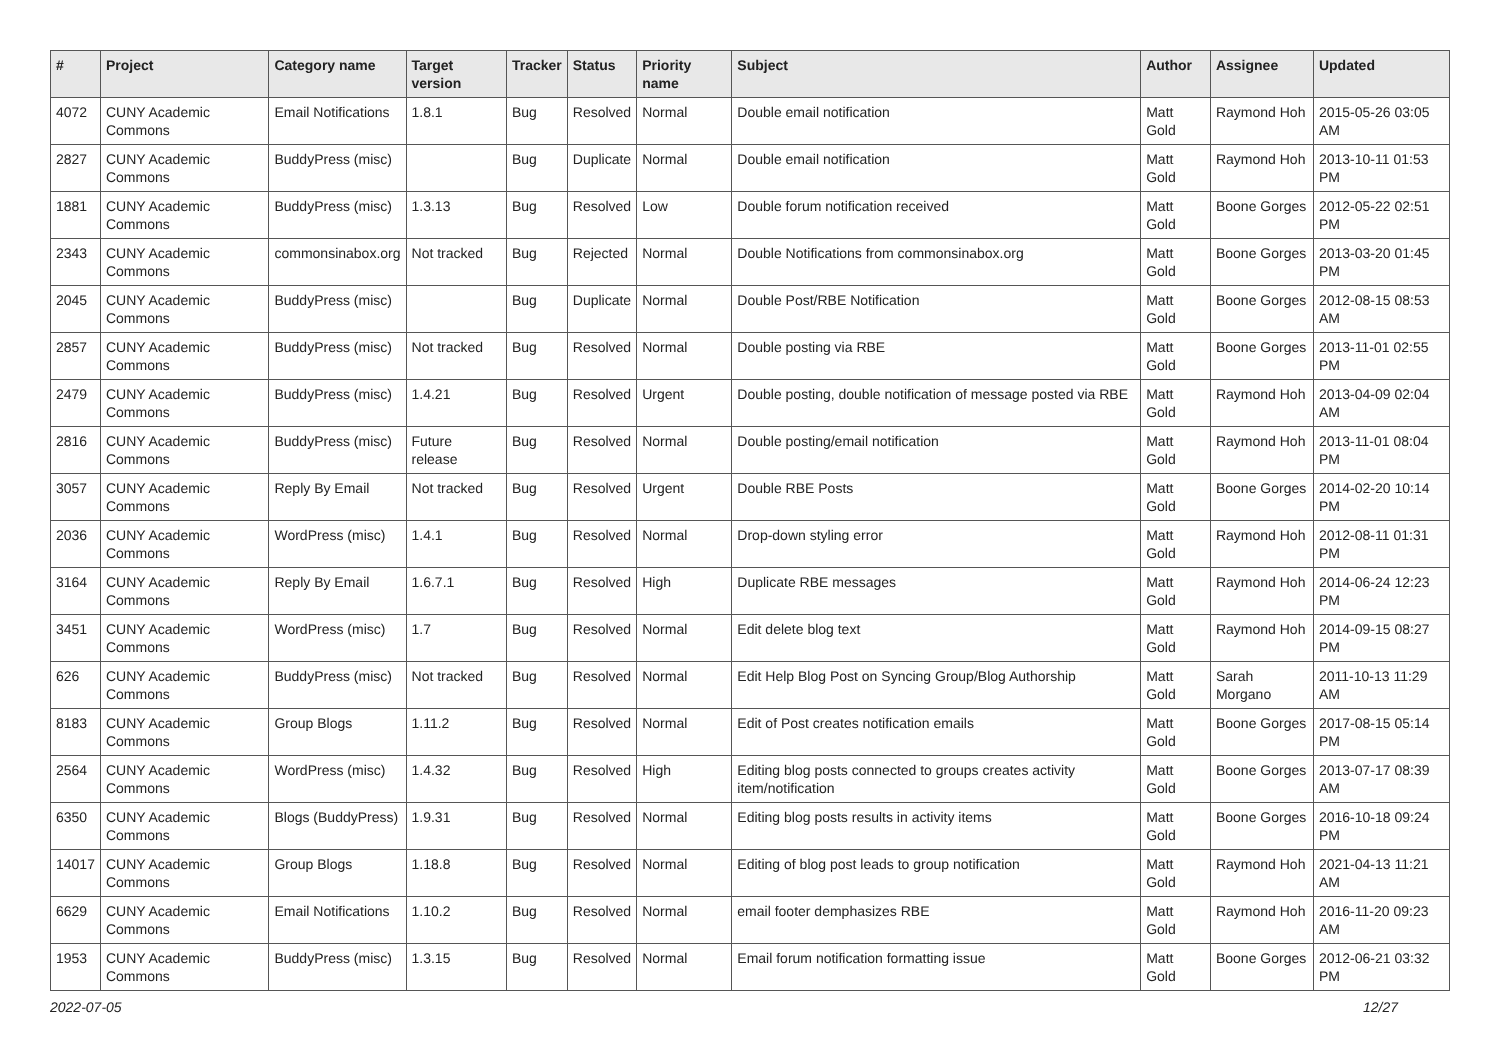| # | Project | Category name | Target version | Tracker | Status | Priority name | Subject | Author | Assignee | Updated |
| --- | --- | --- | --- | --- | --- | --- | --- | --- | --- | --- |
| 4072 | CUNY Academic Commons | Email Notifications | 1.8.1 | Bug | Resolved | Normal | Double email notification | Matt Gold | Raymond Hoh | 2015-05-26 03:05 AM |
| 2827 | CUNY Academic Commons | BuddyPress (misc) | | Bug | Duplicate | Normal | Double email notification | Matt Gold | Raymond Hoh | 2013-10-11 01:53 PM |
| 1881 | CUNY Academic Commons | BuddyPress (misc) | 1.3.13 | Bug | Resolved | Low | Double forum notification received | Matt Gold | Boone Gorges | 2012-05-22 02:51 PM |
| 2343 | CUNY Academic Commons | commonsinabox.org | Not tracked | Bug | Rejected | Normal | Double Notifications from commonsinabox.org | Matt Gold | Boone Gorges | 2013-03-20 01:45 PM |
| 2045 | CUNY Academic Commons | BuddyPress (misc) | | Bug | Duplicate | Normal | Double Post/RBE Notification | Matt Gold | Boone Gorges | 2012-08-15 08:53 AM |
| 2857 | CUNY Academic Commons | BuddyPress (misc) | Not tracked | Bug | Resolved | Normal | Double posting via RBE | Matt Gold | Boone Gorges | 2013-11-01 02:55 PM |
| 2479 | CUNY Academic Commons | BuddyPress (misc) | 1.4.21 | Bug | Resolved | Urgent | Double posting, double notification of message posted via RBE | Matt Gold | Raymond Hoh | 2013-04-09 02:04 AM |
| 2816 | CUNY Academic Commons | BuddyPress (misc) | Future release | Bug | Resolved | Normal | Double posting/email notification | Matt Gold | Raymond Hoh | 2013-11-01 08:04 PM |
| 3057 | CUNY Academic Commons | Reply By Email | Not tracked | Bug | Resolved | Urgent | Double RBE Posts | Matt Gold | Boone Gorges | 2014-02-20 10:14 PM |
| 2036 | CUNY Academic Commons | WordPress (misc) | 1.4.1 | Bug | Resolved | Normal | Drop-down styling error | Matt Gold | Raymond Hoh | 2012-08-11 01:31 PM |
| 3164 | CUNY Academic Commons | Reply By Email | 1.6.7.1 | Bug | Resolved | High | Duplicate RBE messages | Matt Gold | Raymond Hoh | 2014-06-24 12:23 PM |
| 3451 | CUNY Academic Commons | WordPress (misc) | 1.7 | Bug | Resolved | Normal | Edit delete blog text | Matt Gold | Raymond Hoh | 2014-09-15 08:27 PM |
| 626 | CUNY Academic Commons | BuddyPress (misc) | Not tracked | Bug | Resolved | Normal | Edit Help Blog Post on Syncing Group/Blog Authorship | Matt Gold | Sarah Morgano | 2011-10-13 11:29 AM |
| 8183 | CUNY Academic Commons | Group Blogs | 1.11.2 | Bug | Resolved | Normal | Edit of Post creates notification emails | Matt Gold | Boone Gorges | 2017-08-15 05:14 PM |
| 2564 | CUNY Academic Commons | WordPress (misc) | 1.4.32 | Bug | Resolved | High | Editing blog posts connected to groups creates activity item/notification | Matt Gold | Boone Gorges | 2013-07-17 08:39 AM |
| 6350 | CUNY Academic Commons | Blogs (BuddyPress) | 1.9.31 | Bug | Resolved | Normal | Editing blog posts results in activity items | Matt Gold | Boone Gorges | 2016-10-18 09:24 PM |
| 14017 | CUNY Academic Commons | Group Blogs | 1.18.8 | Bug | Resolved | Normal | Editing of blog post leads to group notification | Matt Gold | Raymond Hoh | 2021-04-13 11:21 AM |
| 6629 | CUNY Academic Commons | Email Notifications | 1.10.2 | Bug | Resolved | Normal | email footer demphasizes RBE | Matt Gold | Raymond Hoh | 2016-11-20 09:23 AM |
| 1953 | CUNY Academic Commons | BuddyPress (misc) | 1.3.15 | Bug | Resolved | Normal | Email forum notification formatting issue | Matt Gold | Boone Gorges | 2012-06-21 03:32 PM |
2022-07-05 12/27